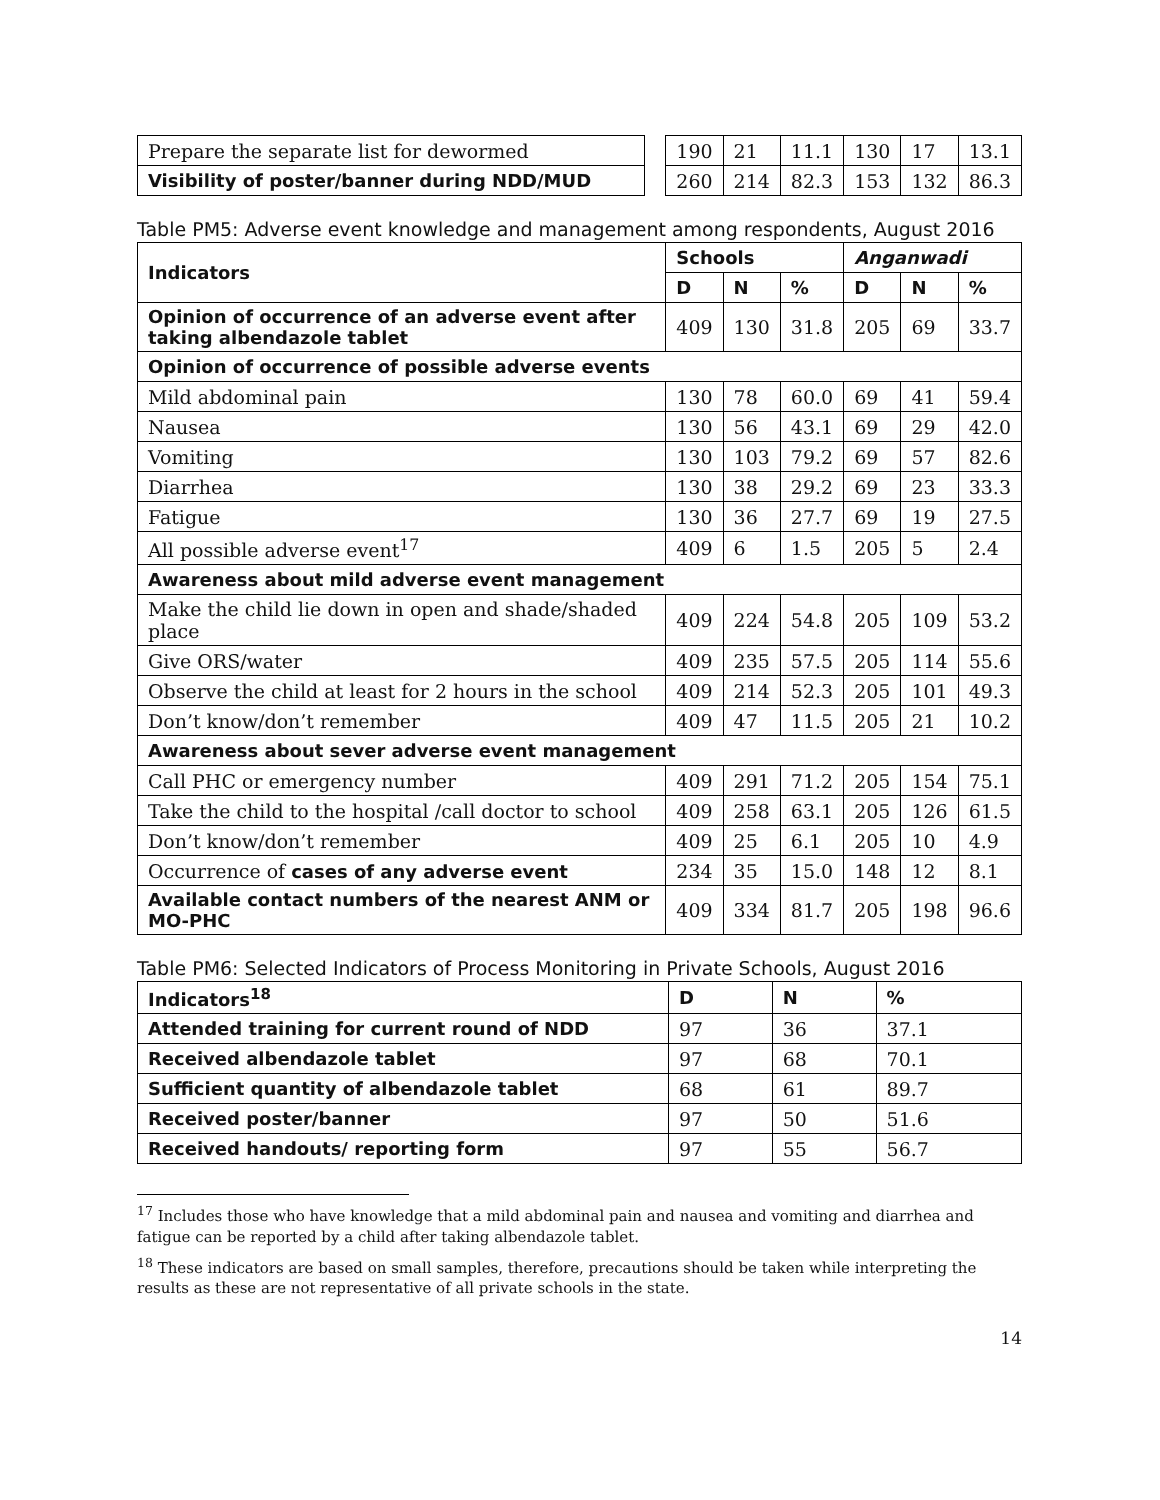| Prepare the separate list for dewormed | | 190 | 21 | 11.1 | 130 | 17 | 13.1 |
| Visibility of poster/banner during NDD/MUD | | 260 | 214 | 82.3 | 153 | 132 | 86.3 |
Table PM5: Adverse event knowledge and management among respondents, August 2016
| Indicators | Schools | | | Anganwadi | | |
| --- | --- | --- | --- | --- | --- | --- |
| | D | N | % | D | N | % |
| Opinion of occurrence of an adverse event after taking albendazole tablet | 409 | 130 | 31.8 | 205 | 69 | 33.7 |
| Opinion of occurrence of possible adverse events | | | | | | |
| Mild abdominal pain | 130 | 78 | 60.0 | 69 | 41 | 59.4 |
| Nausea | 130 | 56 | 43.1 | 69 | 29 | 42.0 |
| Vomiting | 130 | 103 | 79.2 | 69 | 57 | 82.6 |
| Diarrhea | 130 | 38 | 29.2 | 69 | 23 | 33.3 |
| Fatigue | 130 | 36 | 27.7 | 69 | 19 | 27.5 |
| All possible adverse event<sup>17</sup> | 409 | 6 | 1.5 | 205 | 5 | 2.4 |
| Awareness about mild adverse event management | | | | | | |
| Make the child lie down in open and shade/shaded place | 409 | 224 | 54.8 | 205 | 109 | 53.2 |
| Give ORS/water | 409 | 235 | 57.5 | 205 | 114 | 55.6 |
| Observe the child at least for 2 hours in the school | 409 | 214 | 52.3 | 205 | 101 | 49.3 |
| Don’t know/don’t remember | 409 | 47 | 11.5 | 205 | 21 | 10.2 |
| Awareness about sever adverse event management | | | | | | |
| Call PHC or emergency number | 409 | 291 | 71.2 | 205 | 154 | 75.1 |
| Take the child to the hospital /call doctor to school | 409 | 258 | 63.1 | 205 | 126 | 61.5 |
| Don’t know/don’t remember | 409 | 25 | 6.1 | 205 | 10 | 4.9 |
| Occurrence of cases of any adverse event | 234 | 35 | 15.0 | 148 | 12 | 8.1 |
| Available contact numbers of the nearest ANM or MO-PHC | 409 | 334 | 81.7 | 205 | 198 | 96.6 |
Table PM6: Selected Indicators of Process Monitoring in Private Schools, August 2016
| Indicators<sup>18</sup> | D | N | % |
| --- | --- | --- | --- |
| Attended training for current round of NDD | 97 | 36 | 37.1 |
| Received albendazole tablet | 97 | 68 | 70.1 |
| Sufficient quantity of albendazole tablet | 68 | 61 | 89.7 |
| Received poster/banner | 97 | 50 | 51.6 |
| Received handouts/ reporting form | 97 | 55 | 56.7 |
<sup>17</sup> Includes those who have knowledge that a mild abdominal pain and nausea and vomiting and diarrhea and fatigue can be reported by a child after taking albendazole tablet.
<sup>18</sup> These indicators are based on small samples, therefore, precautions should be taken while interpreting the results as these are not representative of all private schools in the state.
14